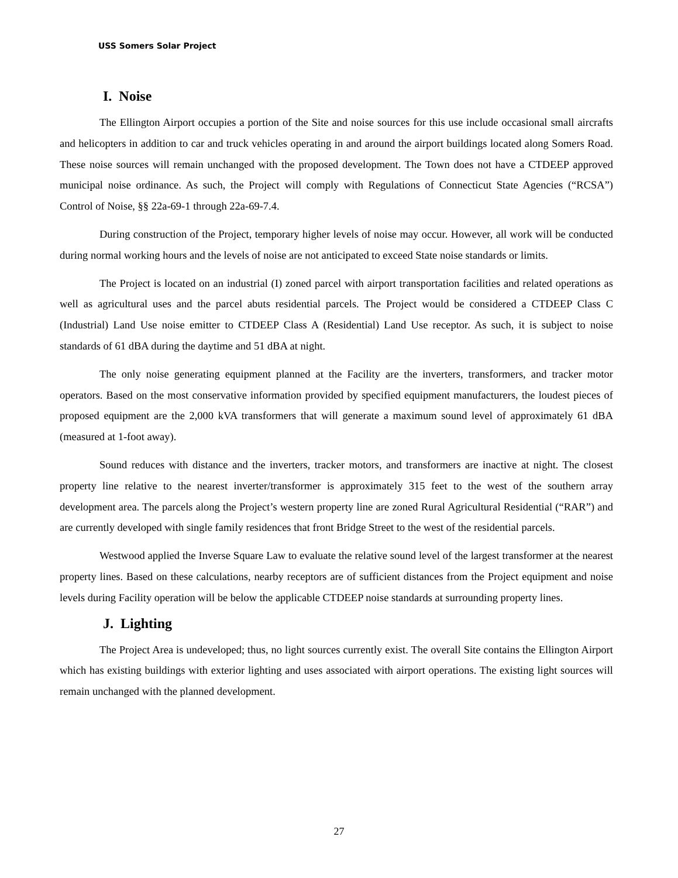USS Somers Solar Project
I. Noise
The Ellington Airport occupies a portion of the Site and noise sources for this use include occasional small aircrafts and helicopters in addition to car and truck vehicles operating in and around the airport buildings located along Somers Road. These noise sources will remain unchanged with the proposed development. The Town does not have a CTDEEP approved municipal noise ordinance. As such, the Project will comply with Regulations of Connecticut State Agencies (“RCSA”) Control of Noise, §§ 22a-69-1 through 22a-69-7.4.
During construction of the Project, temporary higher levels of noise may occur. However, all work will be conducted during normal working hours and the levels of noise are not anticipated to exceed State noise standards or limits.
The Project is located on an industrial (I) zoned parcel with airport transportation facilities and related operations as well as agricultural uses and the parcel abuts residential parcels. The Project would be considered a CTDEEP Class C (Industrial) Land Use noise emitter to CTDEEP Class A (Residential) Land Use receptor. As such, it is subject to noise standards of 61 dBA during the daytime and 51 dBA at night.
The only noise generating equipment planned at the Facility are the inverters, transformers, and tracker motor operators. Based on the most conservative information provided by specified equipment manufacturers, the loudest pieces of proposed equipment are the 2,000 kVA transformers that will generate a maximum sound level of approximately 61 dBA (measured at 1-foot away).
Sound reduces with distance and the inverters, tracker motors, and transformers are inactive at night. The closest property line relative to the nearest inverter/transformer is approximately 315 feet to the west of the southern array development area. The parcels along the Project’s western property line are zoned Rural Agricultural Residential (“RAR”) and are currently developed with single family residences that front Bridge Street to the west of the residential parcels.
Westwood applied the Inverse Square Law to evaluate the relative sound level of the largest transformer at the nearest property lines. Based on these calculations, nearby receptors are of sufficient distances from the Project equipment and noise levels during Facility operation will be below the applicable CTDEEP noise standards at surrounding property lines.
J. Lighting
The Project Area is undeveloped; thus, no light sources currently exist. The overall Site contains the Ellington Airport which has existing buildings with exterior lighting and uses associated with airport operations. The existing light sources will remain unchanged with the planned development.
27